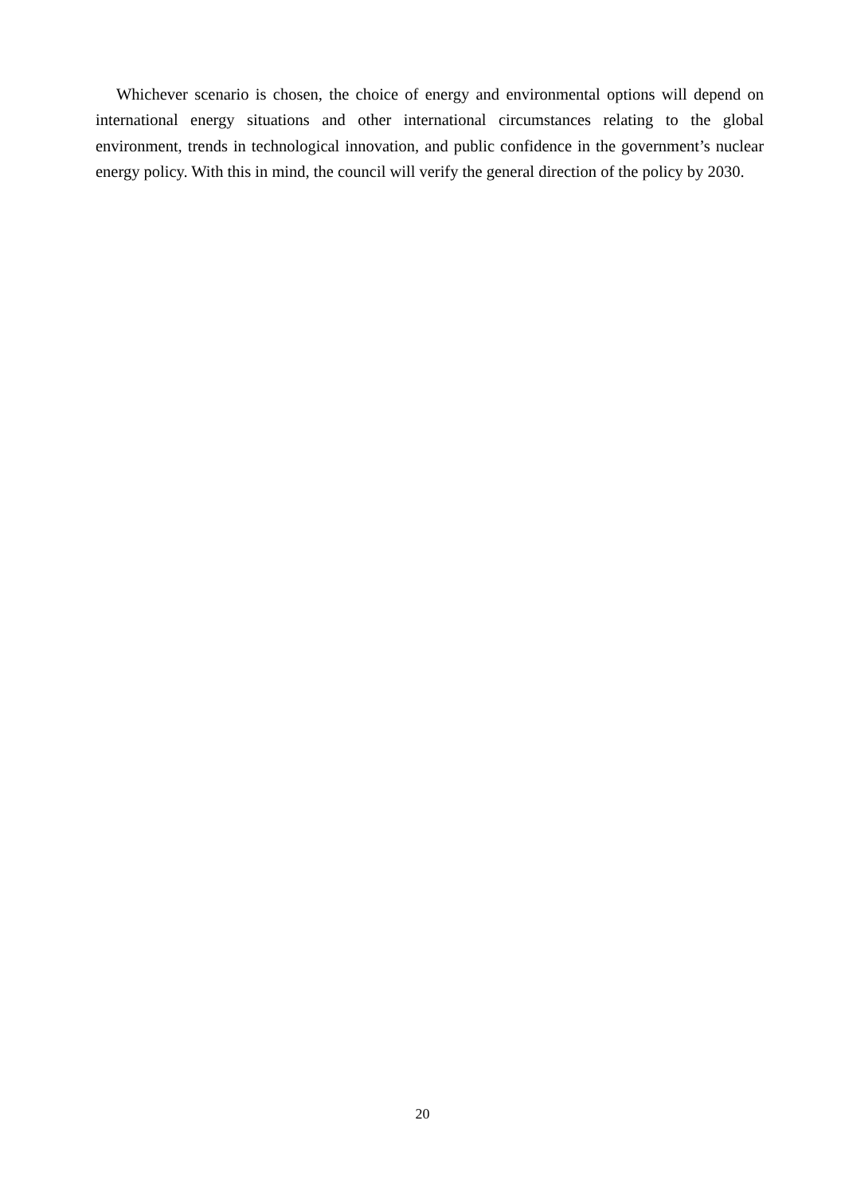Whichever scenario is chosen, the choice of energy and environmental options will depend on international energy situations and other international circumstances relating to the global environment, trends in technological innovation, and public confidence in the government’s nuclear energy policy. With this in mind, the council will verify the general direction of the policy by 2030.
20